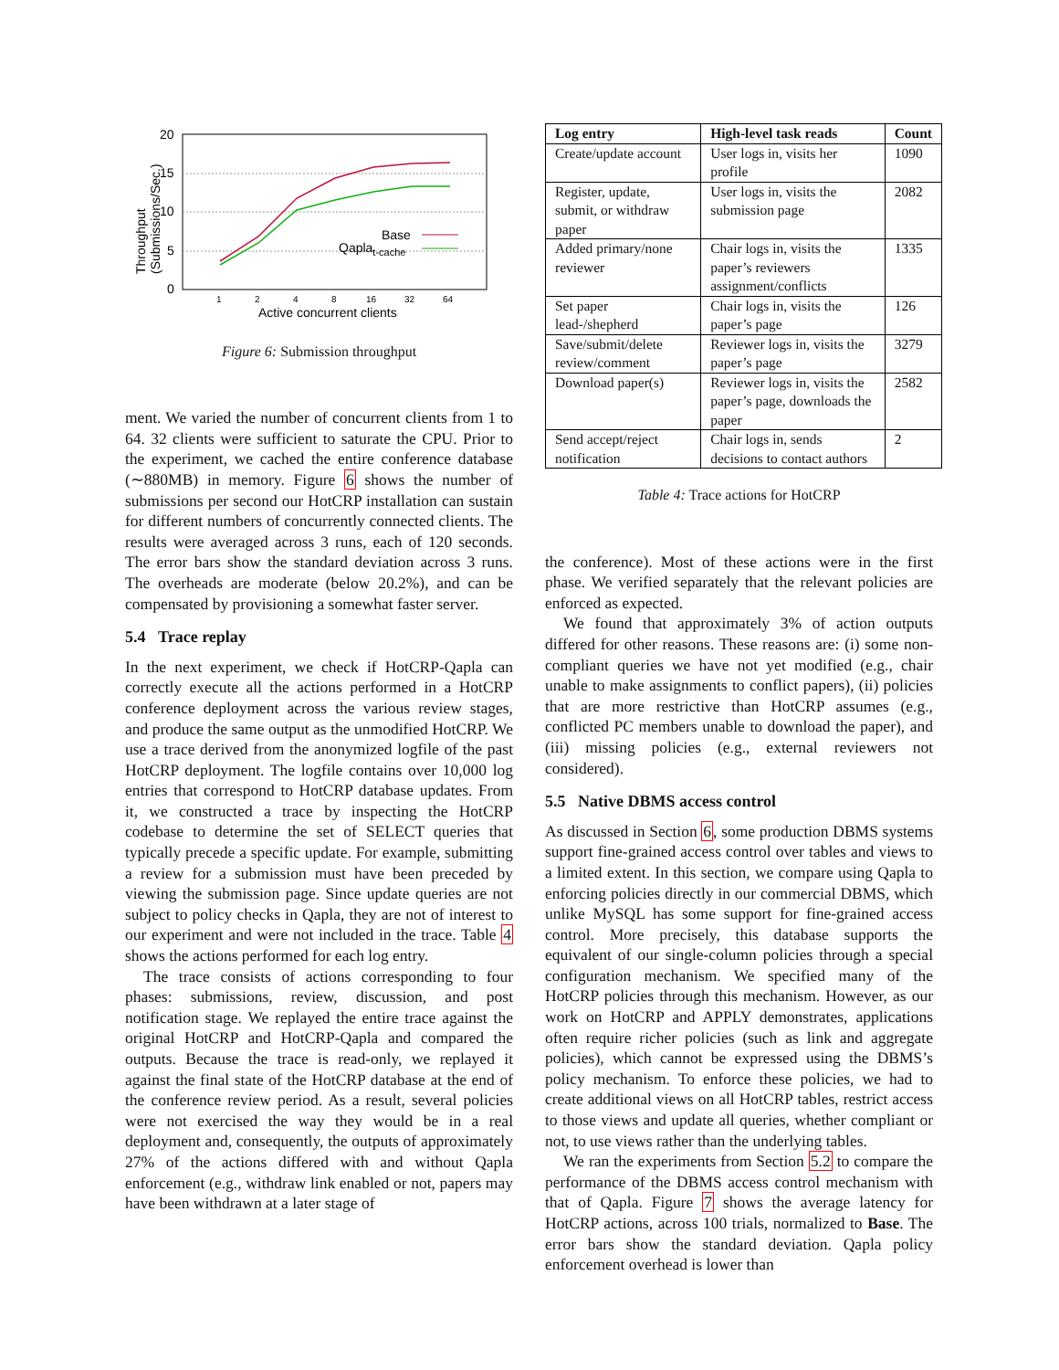20
15
10
5
0
1
2
4
8
16
32
64
Active concurrent clients
Throughput
(Submissions/Sec.)
Base
Qaplat-cache
Figure 6: Submission throughput
ment. We varied the number of concurrent clients from 1 to 64. 32 clients were sufficient to saturate the CPU. Prior to the experiment, we cached the entire conference database (∼880MB) in memory. Figure 6 shows the number of submissions per second our HotCRP installation can sustain for different numbers of concurrently connected clients. The results were averaged across 3 runs, each of 120 seconds. The error bars show the standard deviation across 3 runs. The overheads are moderate (below 20.2%), and can be compensated by provisioning a somewhat faster server.
5.4 Trace replay
In the next experiment, we check if HotCRP-Qapla can correctly execute all the actions performed in a HotCRP conference deployment across the various review stages, and produce the same output as the unmodified HotCRP. We use a trace derived from the anonymized logfile of the past HotCRP deployment. The logfile contains over 10,000 log entries that correspond to HotCRP database updates. From it, we constructed a trace by inspecting the HotCRP codebase to determine the set of SELECT queries that typically precede a specific update. For example, submitting a review for a submission must have been preceded by viewing the submission page. Since update queries are not subject to policy checks in Qapla, they are not of interest to our experiment and were not included in the trace. Table 4 shows the actions performed for each log entry.
The trace consists of actions corresponding to four phases: submissions, review, discussion, and post notification stage. We replayed the entire trace against the original HotCRP and HotCRP-Qapla and compared the outputs. Because the trace is read-only, we replayed it against the final state of the HotCRP database at the end of the conference review period. As a result, several policies were not exercised the way they would be in a real deployment and, consequently, the outputs of approximately 27% of the actions differed with and without Qapla enforcement (e.g., withdraw link enabled or not, papers may have been withdrawn at a later stage of
| Log entry | High-level task reads | Count |
| --- | --- | --- |
| Create/update account | User logs in, visits her profile | 1090 |
| Register, update, submit, or withdraw paper | User logs in, visits the submission page | 2082 |
| Added primary/none reviewer | Chair logs in, visits the paper’s reviewers assignment/conflicts | 1335 |
| Set paper lead-/shepherd | Chair logs in, visits the paper’s page | 126 |
| Save/submit/delete review/comment | Reviewer logs in, visits the paper’s page | 3279 |
| Download paper(s) | Reviewer logs in, visits the paper’s page, downloads the paper | 2582 |
| Send accept/reject notification | Chair logs in, sends decisions to contact authors | 2 |
Table 4: Trace actions for HotCRP
the conference). Most of these actions were in the first phase. We verified separately that the relevant policies are enforced as expected.
We found that approximately 3% of action outputs differed for other reasons. These reasons are: (i) some non-compliant queries we have not yet modified (e.g., chair unable to make assignments to conflict papers), (ii) policies that are more restrictive than HotCRP assumes (e.g., conflicted PC members unable to download the paper), and (iii) missing policies (e.g., external reviewers not considered).
5.5 Native DBMS access control
As discussed in Section 6, some production DBMS systems support fine-grained access control over tables and views to a limited extent. In this section, we compare using Qapla to enforcing policies directly in our commercial DBMS, which unlike MySQL has some support for fine-grained access control. More precisely, this database supports the equivalent of our single-column policies through a special configuration mechanism. We specified many of the HotCRP policies through this mechanism. However, as our work on HotCRP and APPLY demonstrates, applications often require richer policies (such as link and aggregate policies), which cannot be expressed using the DBMS’s policy mechanism. To enforce these policies, we had to create additional views on all HotCRP tables, restrict access to those views and update all queries, whether compliant or not, to use views rather than the underlying tables.
We ran the experiments from Section 5.2 to compare the performance of the DBMS access control mechanism with that of Qapla. Figure 7 shows the average latency for HotCRP actions, across 100 trials, normalized to Base. The error bars show the standard deviation. Qapla policy enforcement overhead is lower than